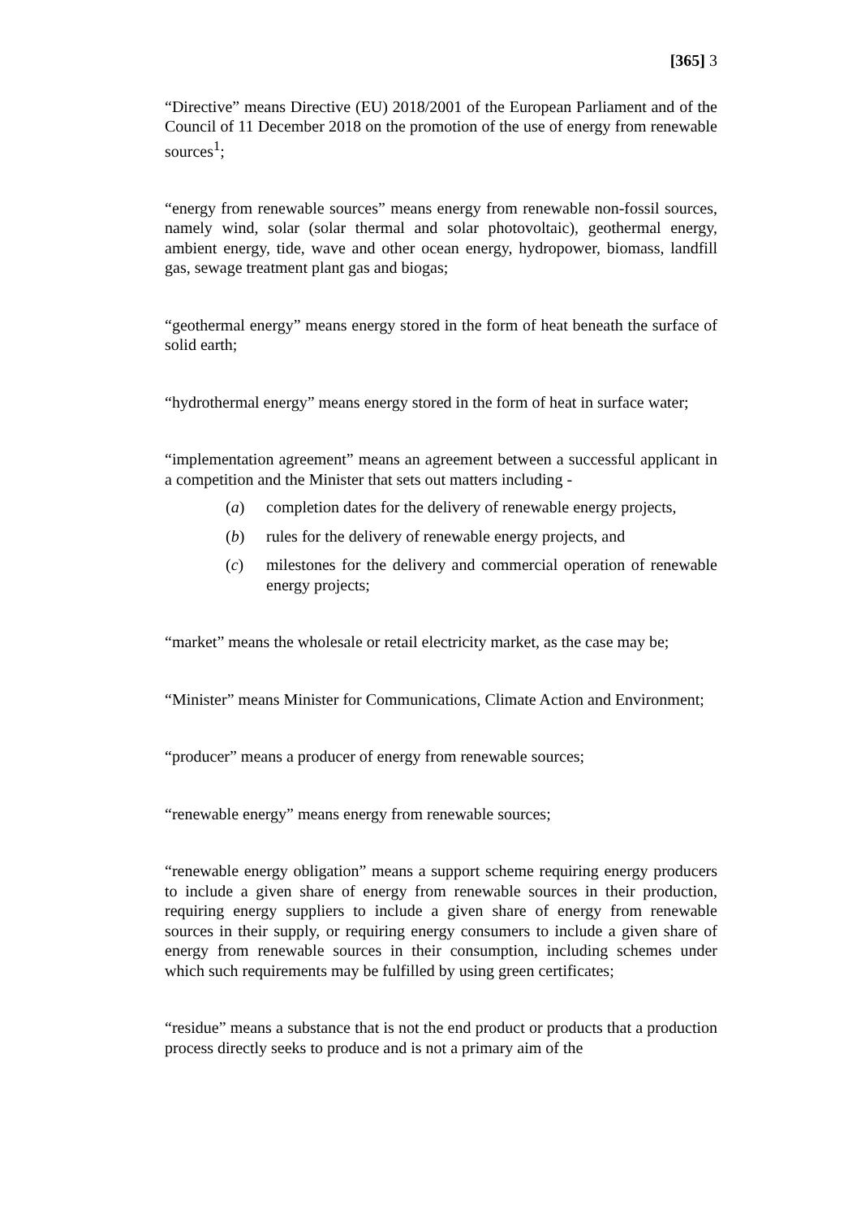[365] 3
“Directive” means Directive (EU) 2018/2001 of the European Parliament and of the Council of 11 December 2018 on the promotion of the use of energy from renewable sources<sup>1</sup>;
“energy from renewable sources” means energy from renewable non-fossil sources, namely wind, solar (solar thermal and solar photovoltaic), geothermal energy, ambient energy, tide, wave and other ocean energy, hydropower, biomass, landfill gas, sewage treatment plant gas and biogas;
“geothermal energy” means energy stored in the form of heat beneath the surface of solid earth;
“hydrothermal energy” means energy stored in the form of heat in surface water;
“implementation agreement” means an agreement between a successful applicant in a competition and the Minister that sets out matters including -
(a) completion dates for the delivery of renewable energy projects,
(b) rules for the delivery of renewable energy projects, and
(c) milestones for the delivery and commercial operation of renewable energy projects;
“market” means the wholesale or retail electricity market, as the case may be;
“Minister” means Minister for Communications, Climate Action and Environment;
“producer” means a producer of energy from renewable sources;
“renewable energy” means energy from renewable sources;
“renewable energy obligation” means a support scheme requiring energy producers to include a given share of energy from renewable sources in their production, requiring energy suppliers to include a given share of energy from renewable sources in their supply, or requiring energy consumers to include a given share of energy from renewable sources in their consumption, including schemes under which such requirements may be fulfilled by using green certificates;
“residue” means a substance that is not the end product or products that a production process directly seeks to produce and is not a primary aim of the